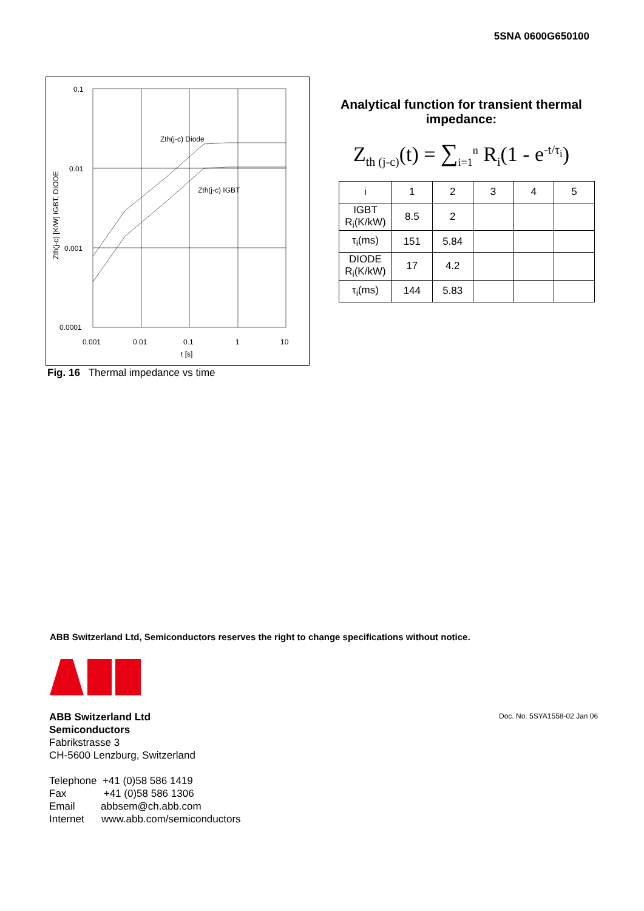5SNA 0600G650100
0.1
0.01
0.001
0.0001
0.001
0.01
0.1
1
10
t [s]
Zth(j-c) Diode
Zth(j-c) IGBT
Zth(j-c) [K/W] IGBT, DIODE
Fig. 16 Thermal impedance vs time
Analytical function for transient thermal impedance:
Z<sub>th (j-c)</sub>(t) = ∑<sub>i=1</sub><sup>n</sup> R<sub>i</sub>(1 - e<sup>-t/τ<sub>i</sub></sup>)
| i | 1 | 2 | 3 | 4 | 5 |
| IGBT R<sub>i</sub>(K/kW) | 8.5 | 2 | | | |
| τ<sub>i</sub>(ms) | 151 | 5.84 | | | |
| DIODE R<sub>i</sub>(K/kW) | 17 | 4.2 | | | |
| τ<sub>i</sub>(ms) | 144 | 5.83 | | | |
ABB Switzerland Ltd, Semiconductors reserves the right to change specifications without notice.
Doc. No. 5SYA1558-02 Jan 06
ABB Switzerland Ltd
Semiconductors
Fabrikstrasse 3
CH-5600 Lenzburg, Switzerland
Telephone +41 (0)58 586 1419
Fax +41 (0)58 586 1306
Email abbsem@ch.abb.com
Internet www.abb.com/semiconductors